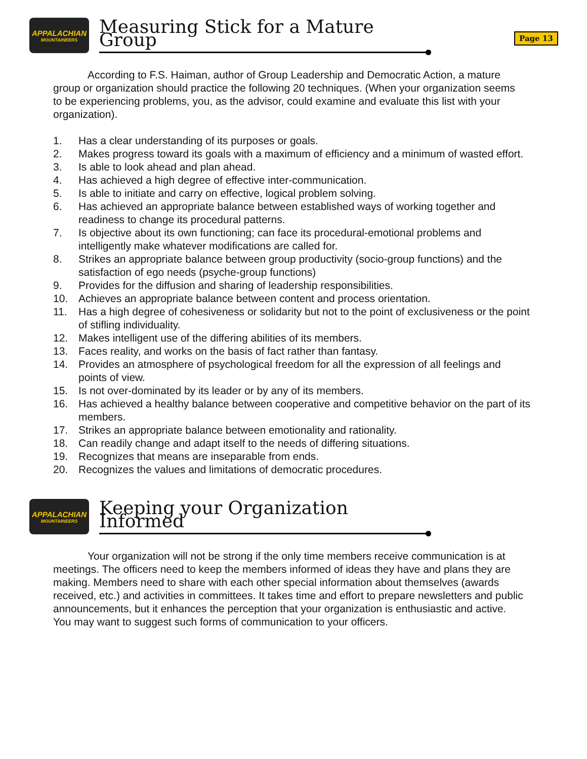APPALACHIAN
MOUNTAINEERS
Measuring Stick for a Mature Group
Page 13
According to F.S. Haiman, author of Group Leadership and Democratic Action, a mature group or organization should practice the following 20 techniques. (When your organization seems to be experiencing problems, you, as the advisor, could examine and evaluate this list with your organization).
1. Has a clear understanding of its purposes or goals.
2. Makes progress toward its goals with a maximum of efficiency and a minimum of wasted effort.
3. Is able to look ahead and plan ahead.
4. Has achieved a high degree of effective inter-communication.
5. Is able to initiate and carry on effective, logical problem solving.
6. Has achieved an appropriate balance between established ways of working together and readiness to change its procedural patterns.
7. Is objective about its own functioning; can face its procedural-emotional problems and intelligently make whatever modifications are called for.
8. Strikes an appropriate balance between group productivity (socio-group functions) and the satisfaction of ego needs (psyche-group functions)
9. Provides for the diffusion and sharing of leadership responsibilities.
10. Achieves an appropriate balance between content and process orientation.
11. Has a high degree of cohesiveness or solidarity but not to the point of exclusiveness or the point of stifling individuality.
12. Makes intelligent use of the differing abilities of its members.
13. Faces reality, and works on the basis of fact rather than fantasy.
14. Provides an atmosphere of psychological freedom for all the expression of all feelings and points of view.
15. Is not over-dominated by its leader or by any of its members.
16. Has achieved a healthy balance between cooperative and competitive behavior on the part of its members.
17. Strikes an appropriate balance between emotionality and rationality.
18. Can readily change and adapt itself to the needs of differing situations.
19. Recognizes that means are inseparable from ends.
20. Recognizes the values and limitations of democratic procedures.
APPALACHIAN
MOUNTAINEERS
Keeping your Organization Informed
Your organization will not be strong if the only time members receive communication is at meetings. The officers need to keep the members informed of ideas they have and plans they are making. Members need to share with each other special information about themselves (awards received, etc.) and activities in committees. It takes time and effort to prepare newsletters and public announcements, but it enhances the perception that your organization is enthusiastic and active. You may want to suggest such forms of communication to your officers.